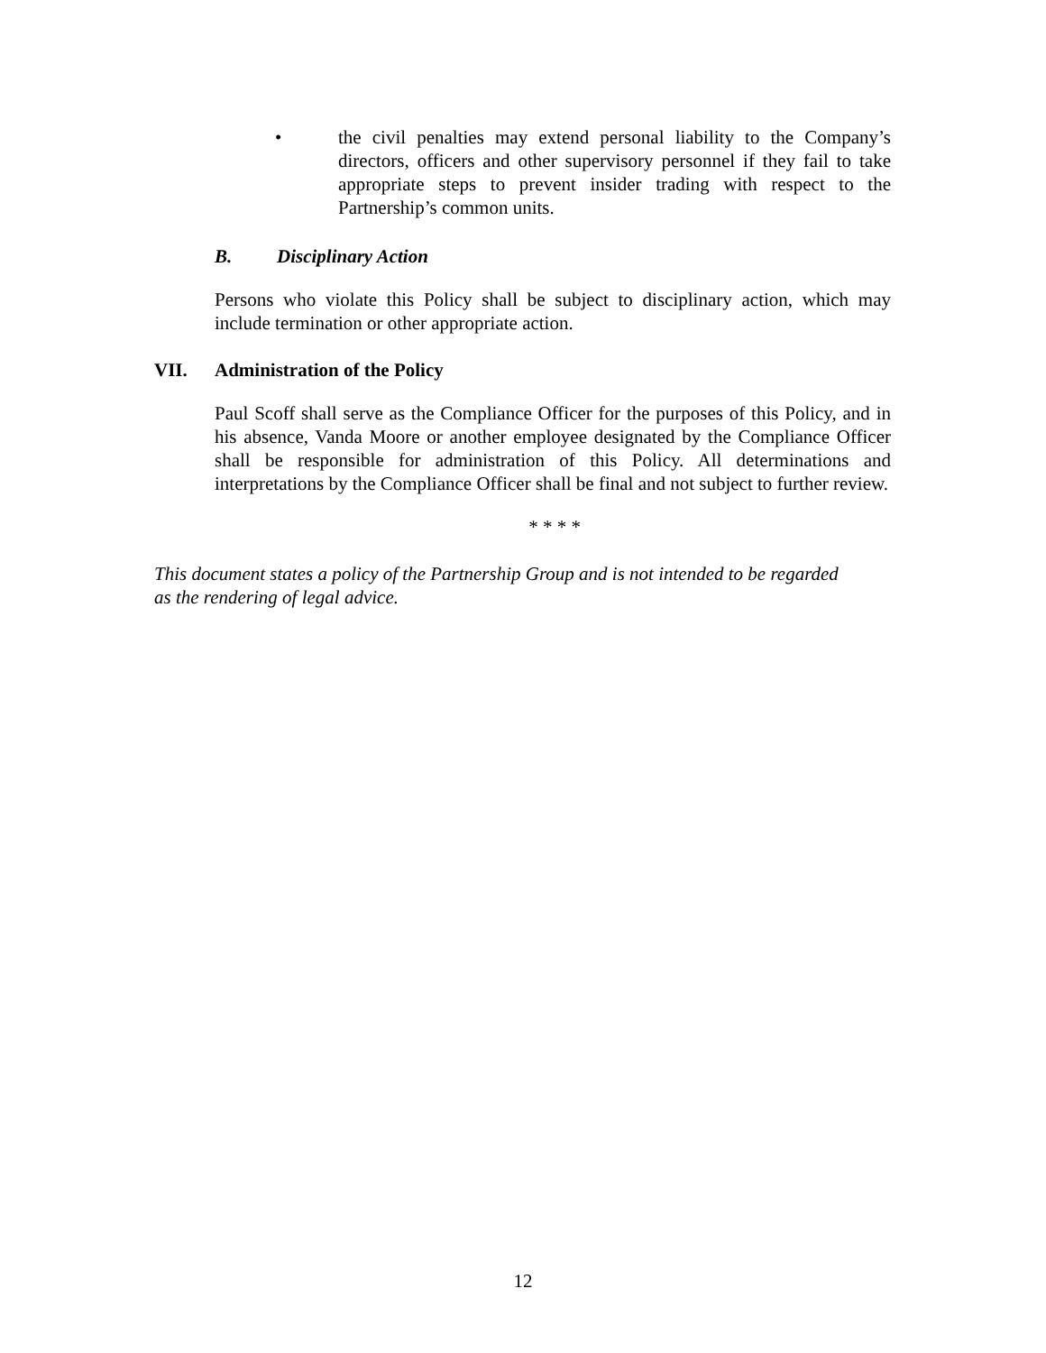• the civil penalties may extend personal liability to the Company’s directors, officers and other supervisory personnel if they fail to take appropriate steps to prevent insider trading with respect to the Partnership’s common units.
B. Disciplinary Action
Persons who violate this Policy shall be subject to disciplinary action, which may include termination or other appropriate action.
VII. Administration of the Policy
Paul Scoff shall serve as the Compliance Officer for the purposes of this Policy, and in his absence, Vanda Moore or another employee designated by the Compliance Officer shall be responsible for administration of this Policy. All determinations and interpretations by the Compliance Officer shall be final and not subject to further review.
* * * *
This document states a policy of the Partnership Group and is not intended to be regarded as the rendering of legal advice.
12